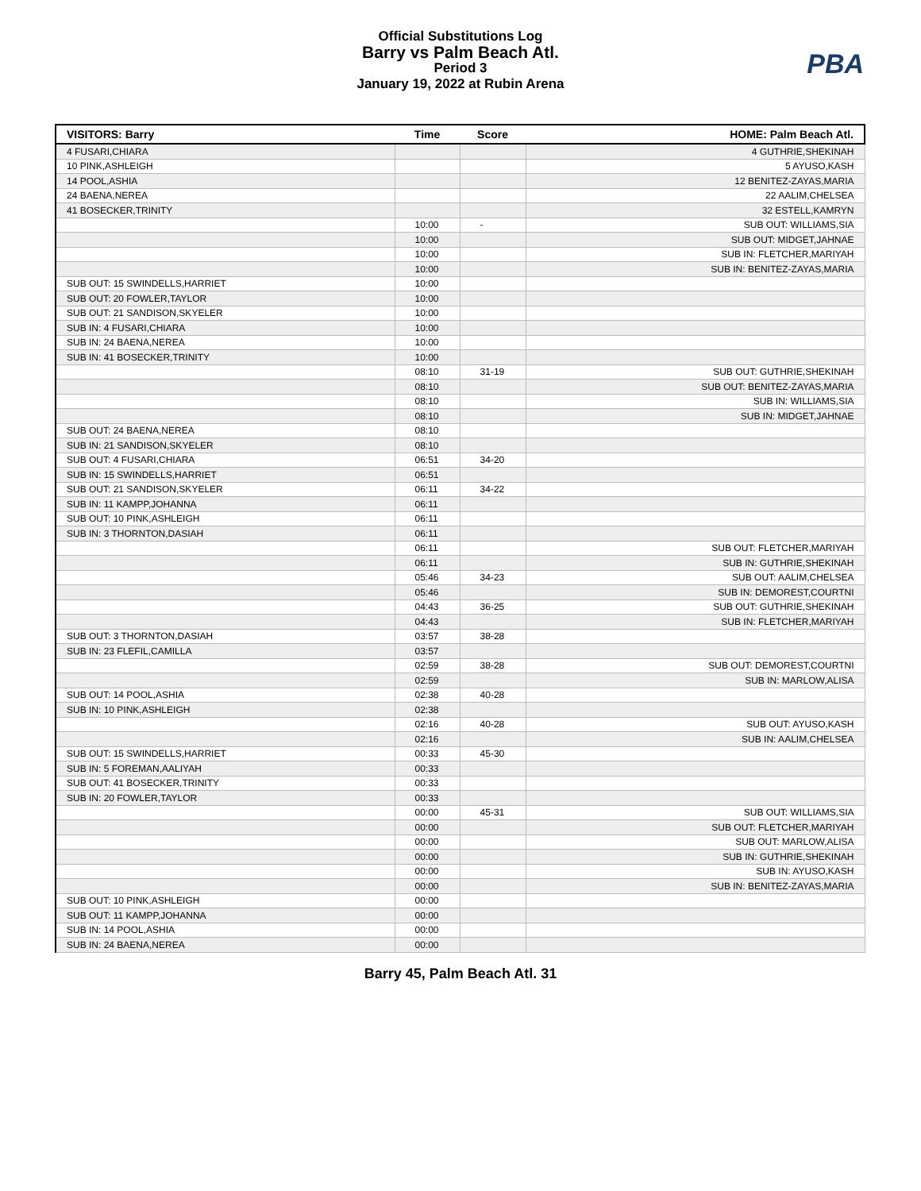Official Substitutions Log
Barry vs Palm Beach Atl.
Period 3
January 19, 2022 at Rubin Arena
PBA
| VISITORS: Barry | Time | Score | HOME: Palm Beach Atl. |
| --- | --- | --- | --- |
| 4 FUSARI,CHIARA | | | 4 GUTHRIE,SHEKINAH |
| 10 PINK,ASHLEIGH | | | 5 AYUSO,KASH |
| 14 POOL,ASHIA | | | 12 BENITEZ-ZAYAS,MARIA |
| 24 BAENA,NEREA | | | 22 AALIM,CHELSEA |
| 41 BOSECKER,TRINITY | | | 32 ESTELL,KAMRYN |
| | 10:00 | - | SUB OUT: WILLIAMS,SIA |
| | 10:00 | | SUB OUT: MIDGET,JAHNAE |
| | 10:00 | | SUB IN: FLETCHER,MARIYAH |
| | 10:00 | | SUB IN: BENITEZ-ZAYAS,MARIA |
| SUB OUT: 15 SWINDELLS,HARRIET | 10:00 | | |
| SUB OUT: 20 FOWLER,TAYLOR | 10:00 | | |
| SUB OUT: 21 SANDISON,SKYELER | 10:00 | | |
| SUB IN: 4 FUSARI,CHIARA | 10:00 | | |
| SUB IN: 24 BAENA,NEREA | 10:00 | | |
| SUB IN: 41 BOSECKER,TRINITY | 10:00 | | |
| | 08:10 | 31-19 | SUB OUT: GUTHRIE,SHEKINAH |
| | 08:10 | | SUB OUT: BENITEZ-ZAYAS,MARIA |
| | 08:10 | | SUB IN: WILLIAMS,SIA |
| | 08:10 | | SUB IN: MIDGET,JAHNAE |
| SUB OUT: 24 BAENA,NEREA | 08:10 | | |
| SUB IN: 21 SANDISON,SKYELER | 08:10 | | |
| SUB OUT: 4 FUSARI,CHIARA | 06:51 | 34-20 | |
| SUB IN: 15 SWINDELLS,HARRIET | 06:51 | | |
| SUB OUT: 21 SANDISON,SKYELER | 06:11 | 34-22 | |
| SUB IN: 11 KAMPP,JOHANNA | 06:11 | | |
| SUB OUT: 10 PINK,ASHLEIGH | 06:11 | | |
| SUB IN: 3 THORNTON,DASIAH | 06:11 | | |
| | 06:11 | | SUB OUT: FLETCHER,MARIYAH |
| | 06:11 | | SUB IN: GUTHRIE,SHEKINAH |
| | 05:46 | 34-23 | SUB OUT: AALIM,CHELSEA |
| | 05:46 | | SUB IN: DEMOREST,COURTNI |
| | 04:43 | 36-25 | SUB OUT: GUTHRIE,SHEKINAH |
| | 04:43 | | SUB IN: FLETCHER,MARIYAH |
| SUB OUT: 3 THORNTON,DASIAH | 03:57 | 38-28 | |
| SUB IN: 23 FLEFIL,CAMILLA | 03:57 | | |
| | 02:59 | 38-28 | SUB OUT: DEMOREST,COURTNI |
| | 02:59 | | SUB IN: MARLOW,ALISA |
| SUB OUT: 14 POOL,ASHIA | 02:38 | 40-28 | |
| SUB IN: 10 PINK,ASHLEIGH | 02:38 | | |
| | 02:16 | 40-28 | SUB OUT: AYUSO,KASH |
| | 02:16 | | SUB IN: AALIM,CHELSEA |
| SUB OUT: 15 SWINDELLS,HARRIET | 00:33 | 45-30 | |
| SUB IN: 5 FOREMAN,AALIYAH | 00:33 | | |
| SUB OUT: 41 BOSECKER,TRINITY | 00:33 | | |
| SUB IN: 20 FOWLER,TAYLOR | 00:33 | | |
| | 00:00 | 45-31 | SUB OUT: WILLIAMS,SIA |
| | 00:00 | | SUB OUT: FLETCHER,MARIYAH |
| | 00:00 | | SUB OUT: MARLOW,ALISA |
| | 00:00 | | SUB IN: GUTHRIE,SHEKINAH |
| | 00:00 | | SUB IN: AYUSO,KASH |
| | 00:00 | | SUB IN: BENITEZ-ZAYAS,MARIA |
| SUB OUT: 10 PINK,ASHLEIGH | 00:00 | | |
| SUB OUT: 11 KAMPP,JOHANNA | 00:00 | | |
| SUB IN: 14 POOL,ASHIA | 00:00 | | |
| SUB IN: 24 BAENA,NEREA | 00:00 | | |
Barry 45, Palm Beach Atl. 31